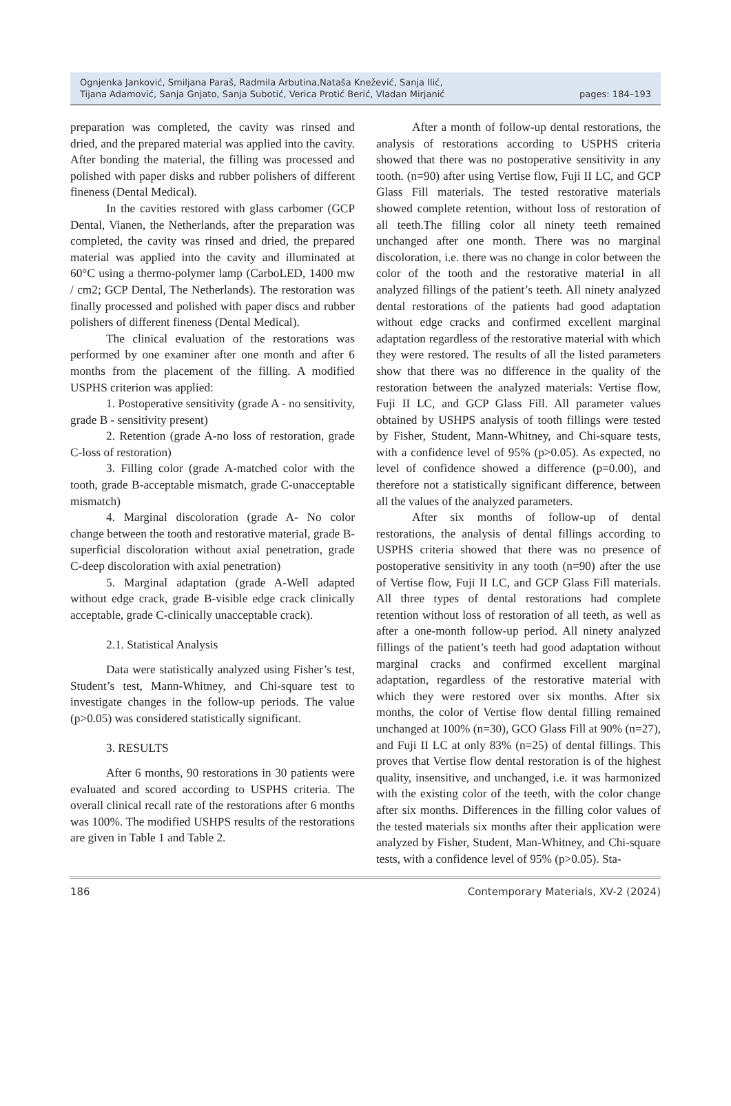Ognjenka Janković, Smiljana Paraš, Radmila Arbutina,Nataša Knežević, Sanja Ilić,
Tijana Adamović, Sanja Gnjato, Sanja Subotić, Verica Protić Berić, Vladan Mirjanić
pages: 184–193
preparation was completed, the cavity was rinsed and dried, and the prepared material was applied into the cavity. After bonding the material, the filling was processed and polished with paper disks and rubber polishers of different fineness (Dental Medical).
In the cavities restored with glass carbomer (GCP Dental, Vianen, the Netherlands, after the preparation was completed, the cavity was rinsed and dried, the prepared material was applied into the cavity and illuminated at 60°C using a thermo-polymer lamp (CarboLED, 1400 mw / cm2; GCP Dental, The Netherlands). The restoration was finally processed and polished with paper discs and rubber polishers of different fineness (Dental Medical).
The clinical evaluation of the restorations was performed by one examiner after one month and after 6 months from the placement of the filling. A modified USPHS criterion was applied:
1. Postoperative sensitivity (grade A - no sensitivity, grade B - sensitivity present)
2. Retention (grade A-no loss of restoration, grade C-loss of restoration)
3. Filling color (grade A-matched color with the tooth, grade B-acceptable mismatch, grade C-unacceptable mismatch)
4. Marginal discoloration (grade A- No color change between the tooth and restorative material, grade B-superficial discoloration without axial penetration, grade C-deep discoloration with axial penetration)
5. Marginal adaptation (grade A-Well adapted without edge crack, grade B-visible edge crack clinically acceptable, grade C-clinically unacceptable crack).
2.1. Statistical Analysis
Data were statistically analyzed using Fisher’s test, Student’s test, Mann-Whitney, and Chi-square test to investigate changes in the follow-up periods. The value (p>0.05) was considered statistically significant.
3. RESULTS
After 6 months, 90 restorations in 30 patients were evaluated and scored according to USPHS criteria. The overall clinical recall rate of the restorations after 6 months was 100%. The modified USHPS results of the restorations are given in Table 1 and Table 2.
After a month of follow-up dental restorations, the analysis of restorations according to USPHS criteria showed that there was no postoperative sensitivity in any tooth. (n=90) after using Vertise flow, Fuji II LC, and GCP Glass Fill materials. The tested restorative materials showed complete retention, without loss of restoration of all teeth.The filling color all ninety teeth remained unchanged after one month. There was no marginal discoloration, i.e. there was no change in color between the color of the tooth and the restorative material in all analyzed fillings of the patient’s teeth. All ninety analyzed dental restorations of the patients had good adaptation without edge cracks and confirmed excellent marginal adaptation regardless of the restorative material with which they were restored. The results of all the listed parameters show that there was no difference in the quality of the restoration between the analyzed materials: Vertise flow, Fuji II LC, and GCP Glass Fill. All parameter values obtained by USHPS analysis of tooth fillings were tested by Fisher, Student, Mann-Whitney, and Chi-square tests, with a confidence level of 95% (p>0.05). As expected, no level of confidence showed a difference (p=0.00), and therefore not a statistically significant difference, between all the values of the analyzed parameters.
After six months of follow-up of dental restorations, the analysis of dental fillings according to USPHS criteria showed that there was no presence of postoperative sensitivity in any tooth (n=90) after the use of Vertise flow, Fuji II LC, and GCP Glass Fill materials. All three types of dental restorations had complete retention without loss of restoration of all teeth, as well as after a one-month follow-up period. All ninety analyzed fillings of the patient’s teeth had good adaptation without marginal cracks and confirmed excellent marginal adaptation, regardless of the restorative material with which they were restored over six months. After six months, the color of Vertise flow dental filling remained unchanged at 100% (n=30), GCO Glass Fill at 90% (n=27), and Fuji II LC at only 83% (n=25) of dental fillings. This proves that Vertise flow dental restoration is of the highest quality, insensitive, and unchanged, i.e. it was harmonized with the existing color of the teeth, with the color change after six months. Differences in the filling color values of the tested materials six months after their application were analyzed by Fisher, Student, Man-Whitney, and Chi-square tests, with a confidence level of 95% (p>0.05). Sta-
186 Contemporary Materials, XV-2 (2024)